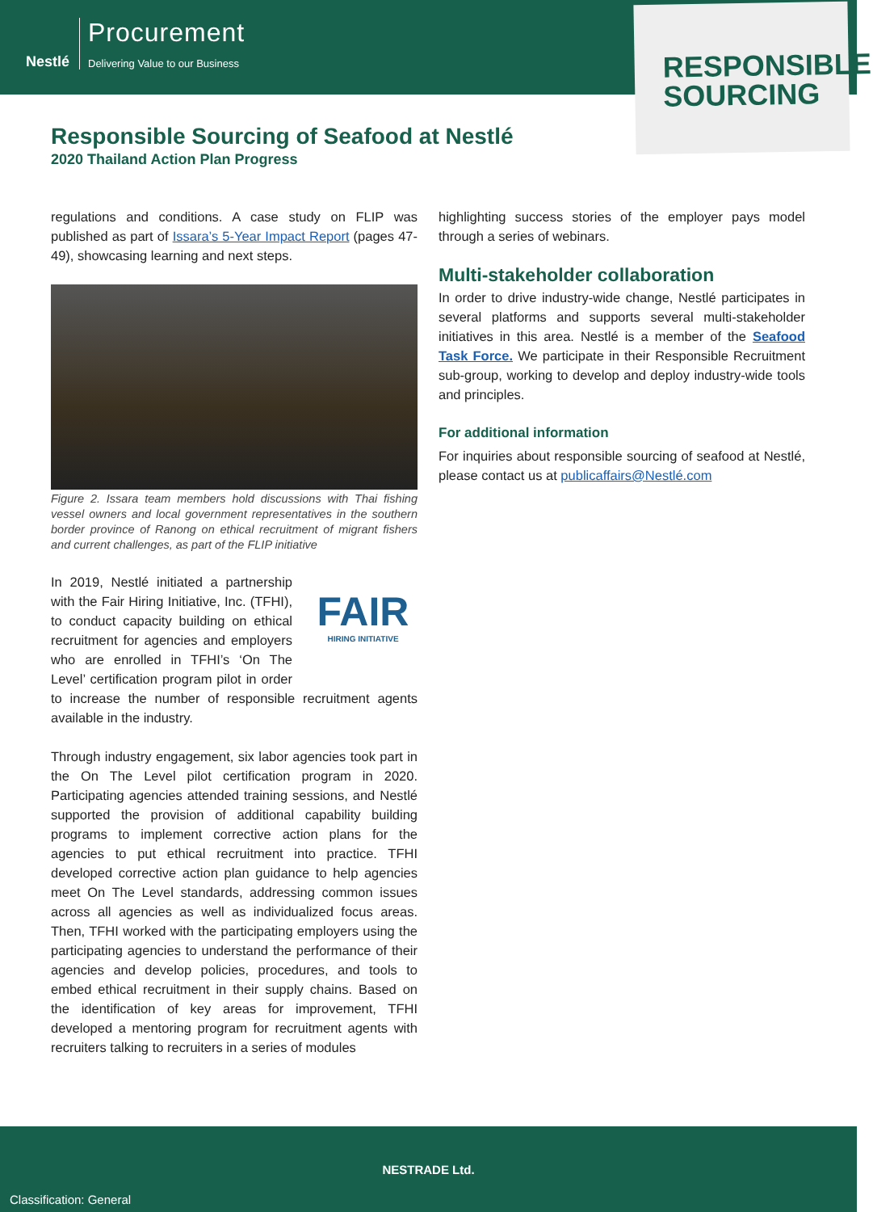Nestlé Procurement Delivering Value to our Business
RESPONSIBLE
SOURCING
Responsible Sourcing of Seafood at Nestlé
2020 Thailand Action Plan Progress
regulations and conditions. A case study on FLIP was published as part of Issara’s 5-Year Impact Report (pages 47-49), showcasing learning and next steps.
Figure 2. Issara team members hold discussions with Thai fishing vessel owners and local government representatives in the southern border province of Ranong on ethical recruitment of migrant fishers and current challenges, as part of the FLIP initiative
FAIR
HIRING INITIATIVE In 2019, Nestlé initiated a partnership with the Fair Hiring Initiative, Inc. (TFHI), to conduct capacity building on ethical recruitment for agencies and employers who are enrolled in TFHI’s ‘On The Level’ certification program pilot in order to increase the number of responsible recruitment agents available in the industry.
Through industry engagement, six labor agencies took part in the On The Level pilot certification program in 2020. Participating agencies attended training sessions, and Nestlé supported the provision of additional capability building programs to implement corrective action plans for the agencies to put ethical recruitment into practice. TFHI developed corrective action plan guidance to help agencies meet On The Level standards, addressing common issues across all agencies as well as individualized focus areas. Then, TFHI worked with the participating employers using the participating agencies to understand the performance of their agencies and develop policies, procedures, and tools to embed ethical recruitment in their supply chains. Based on the identification of key areas for improvement, TFHI developed a mentoring program for recruitment agents with recruiters talking to recruiters in a series of modules
highlighting success stories of the employer pays model through a series of webinars.
Multi-stakeholder collaboration
In order to drive industry-wide change, Nestlé participates in several platforms and supports several multi-stakeholder initiatives in this area. Nestlé is a member of the Seafood Task Force. We participate in their Responsible Recruitment sub-group, working to develop and deploy industry-wide tools and principles.
For additional information
For inquiries about responsible sourcing of seafood at Nestlé, please contact us at publicaffairs@Nestlé.com
NESTRADE Ltd.
Classification: General